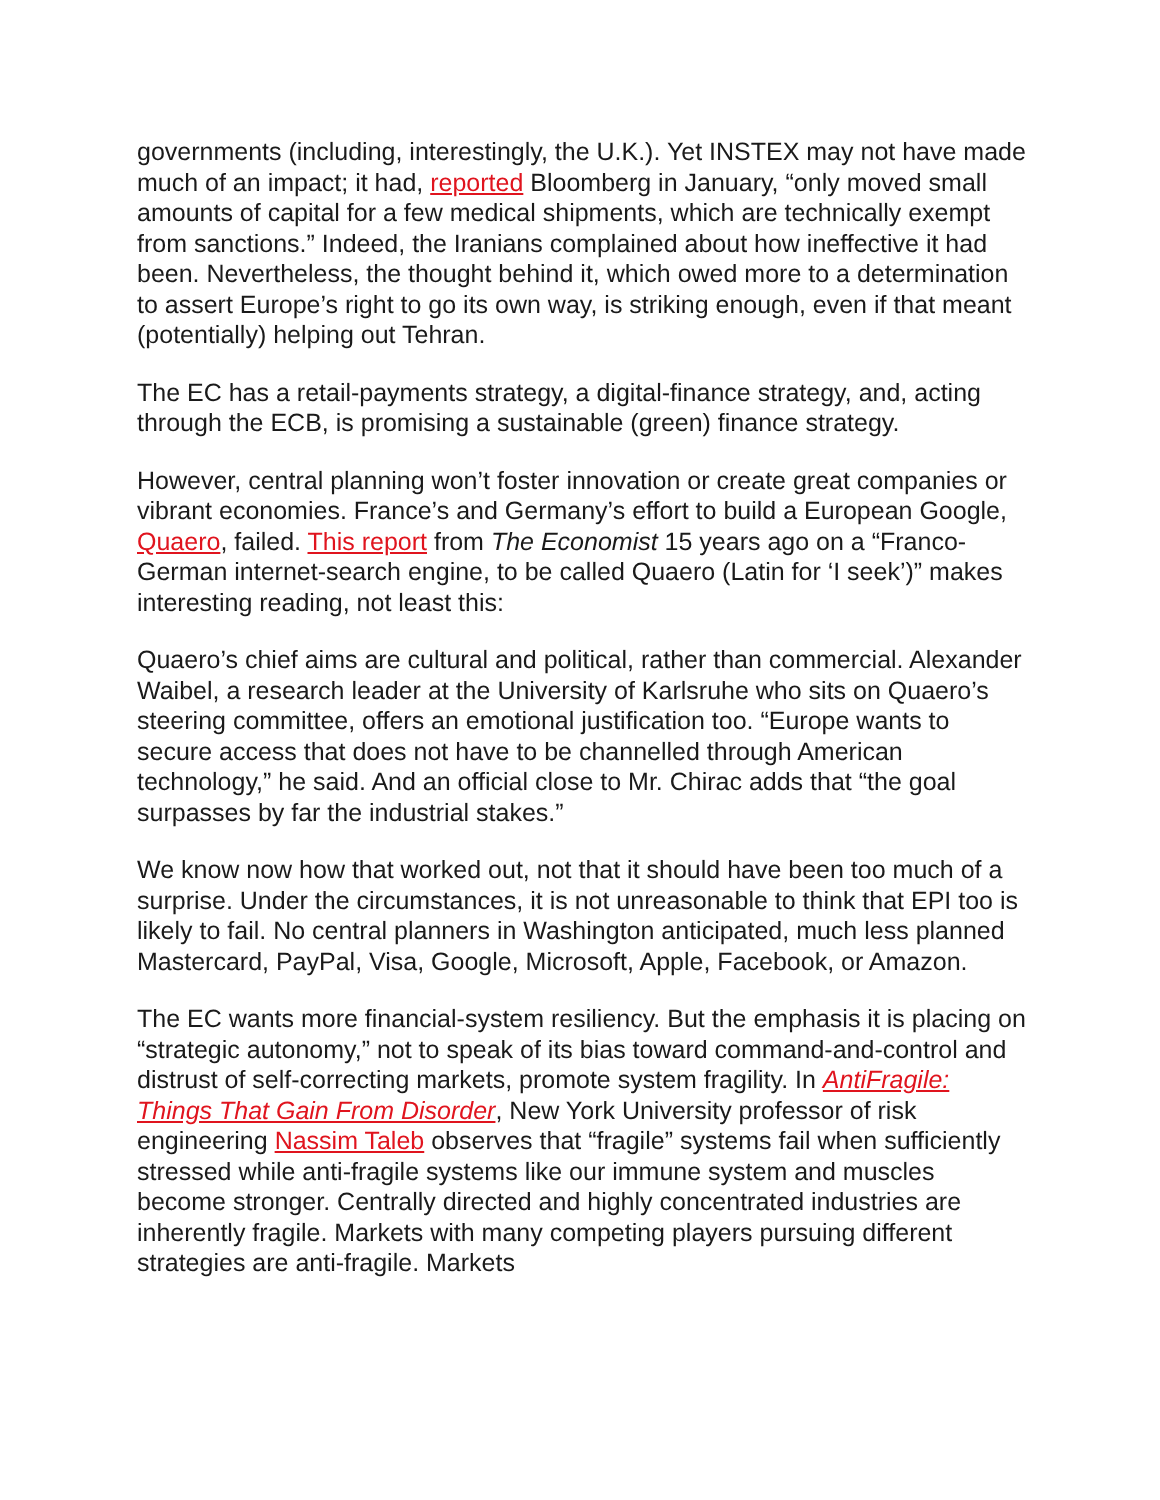governments (including, interestingly, the U.K.). Yet INSTEX may not have made much of an impact; it had, reported Bloomberg in January, “only moved small amounts of capital for a few medical shipments, which are technically exempt from sanctions.” Indeed, the Iranians complained about how ineffective it had been. Nevertheless, the thought behind it, which owed more to a determination to assert Europe’s right to go its own way, is striking enough, even if that meant (potentially) helping out Tehran.
The EC has a retail-payments strategy, a digital-finance strategy, and, acting through the ECB, is promising a sustainable (green) finance strategy.
However, central planning won’t foster innovation or create great companies or vibrant economies. France’s and Germany’s effort to build a European Google, Quaero, failed. This report from The Economist 15 years ago on a “Franco-German internet-search engine, to be called Quaero (Latin for ‘I seek’)” makes interesting reading, not least this:
Quaero’s chief aims are cultural and political, rather than commercial. Alexander Waibel, a research leader at the University of Karlsruhe who sits on Quaero’s steering committee, offers an emotional justification too. “Europe wants to secure access that does not have to be channelled through American technology,” he said. And an official close to Mr. Chirac adds that “the goal surpasses by far the industrial stakes.”
We know now how that worked out, not that it should have been too much of a surprise. Under the circumstances, it is not unreasonable to think that EPI too is likely to fail. No central planners in Washington anticipated, much less planned Mastercard, PayPal, Visa, Google, Microsoft, Apple, Facebook, or Amazon.
The EC wants more financial-system resiliency. But the emphasis it is placing on “strategic autonomy,” not to speak of its bias toward command-and-control and distrust of self-correcting markets, promote system fragility. In AntiFragile: Things That Gain From Disorder, New York University professor of risk engineering Nassim Taleb observes that “fragile” systems fail when sufficiently stressed while anti-fragile systems like our immune system and muscles become stronger. Centrally directed and highly concentrated industries are inherently fragile. Markets with many competing players pursuing different strategies are anti-fragile. Markets